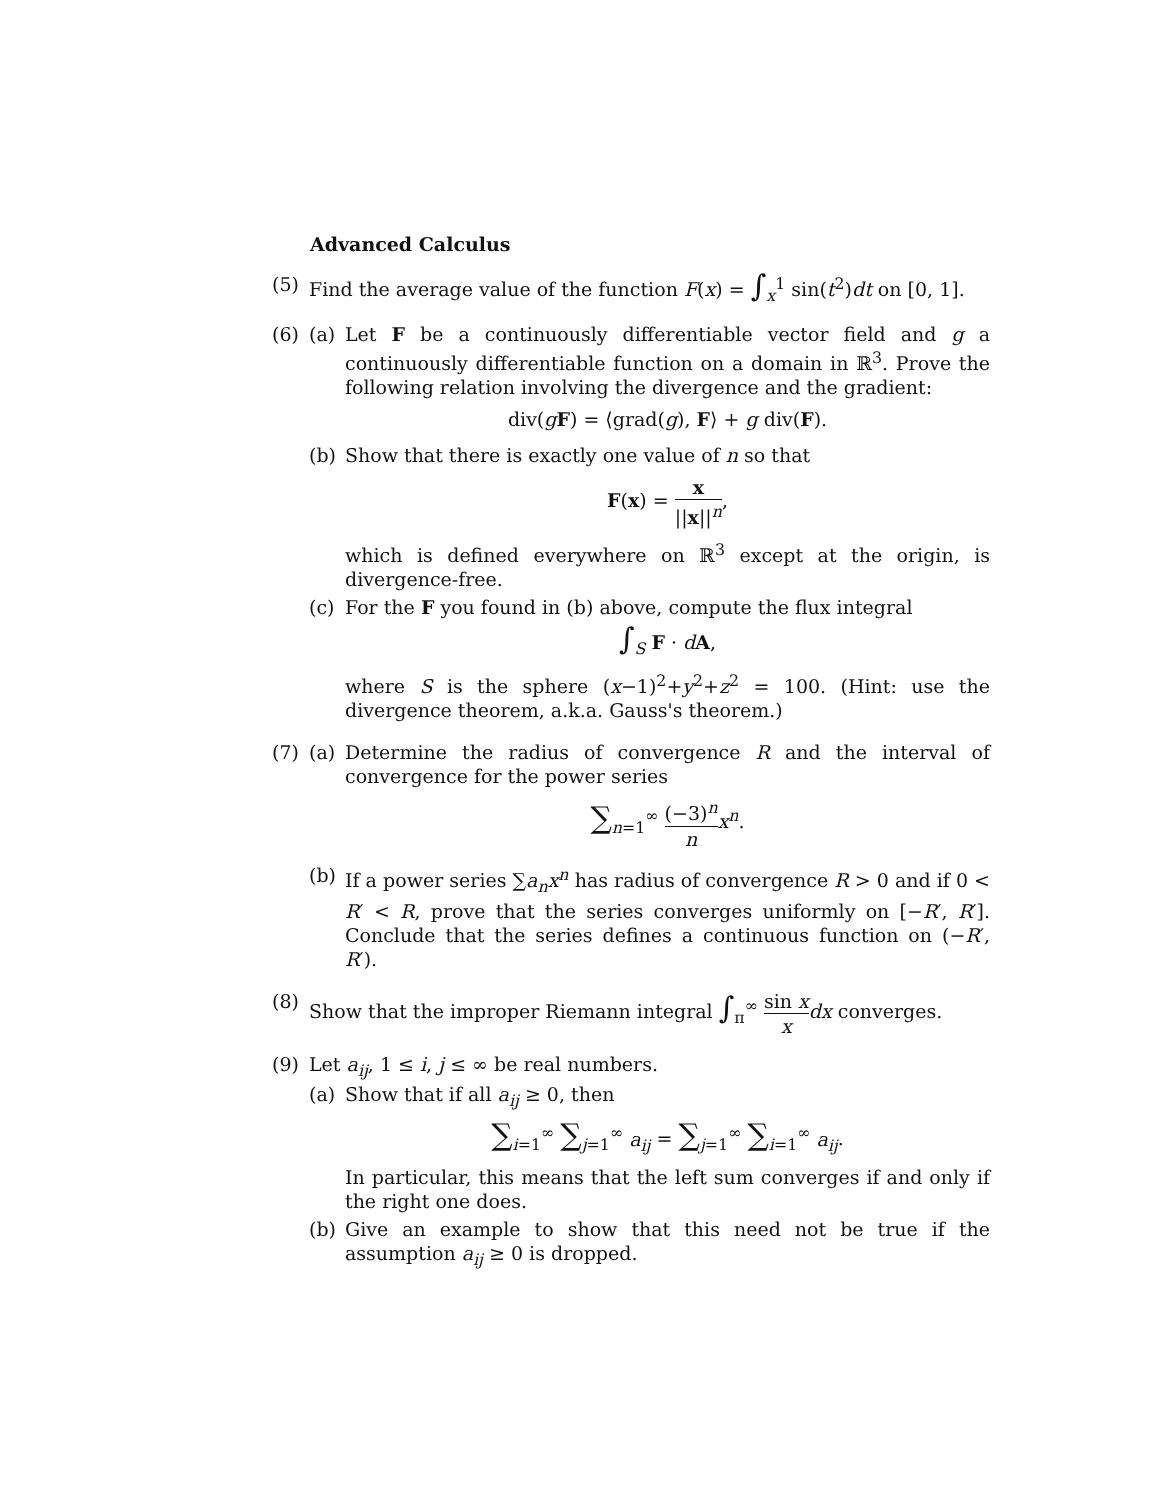Advanced Calculus
(5) Find the average value of the function F(x) = ∫<sub>x</sub><sup>1</sup> sin(t<sup>2</sup>)dt on [0, 1].
(6) (a) Let F be a continuously differentiable vector field and g a continuously differentiable function on a domain in ℝ<sup>3</sup>. Prove the following relation involving the divergence and the gradient:
div(gF) = ⟨grad(g), F⟩ + g div(F).
(b) Show that there is exactly one value of n so that
F(x) = x ||x||<sup>n</sup>,
which is defined everywhere on ℝ<sup>3</sup> except at the origin, is divergence-free.
(c) For the F you found in (b) above, compute the flux integral
∫<sub>S</sub> F · dA,
where S is the sphere (x−1)<sup>2</sup>+y<sup>2</sup>+z<sup>2</sup> = 100. (Hint: use the divergence theorem, a.k.a. Gauss's theorem.)
(7) (a) Determine the radius of convergence R and the interval of convergence for the power series
∑<sub>n=1</sub><sup>∞</sup> (−3)<sup>n</sup> n x<sup>n</sup>.
(b) If a power series ∑a<sub>n</sub>x<sup>n</sup> has radius of convergence R > 0 and if 0 < R′ < R, prove that the series converges uniformly on [−R′, R′]. Conclude that the series defines a continuous function on (−R′, R′).
(8) Show that the improper Riemann integral ∫<sub>π</sub><sup>∞</sup> sin x x dx converges.
(9) Let a<sub>ij</sub>, 1 ≤ i, j ≤ ∞ be real numbers.
(a) Show that if all a<sub>ij</sub> ≥ 0, then
∑<sub>i=1</sub><sup>∞</sup> ∑<sub>j=1</sub><sup>∞</sup> a<sub>ij</sub> = ∑<sub>j=1</sub><sup>∞</sup> ∑<sub>i=1</sub><sup>∞</sup> a<sub>ij</sub>.
In particular, this means that the left sum converges if and only if the right one does.
(b) Give an example to show that this need not be true if the assumption a<sub>ij</sub> ≥ 0 is dropped.